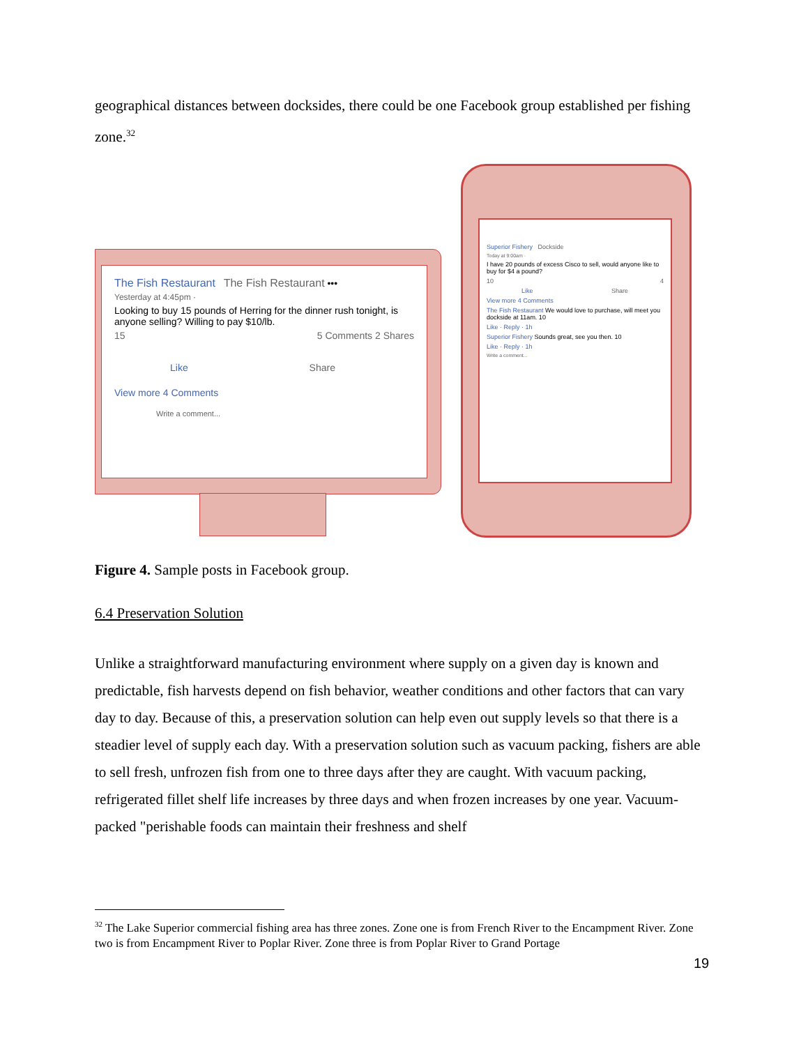geographical distances between docksides, there could be one Facebook group established per fishing zone.<sup>32</sup>
The Fish Restaurant The Fish Restaurant •••
Yesterday at 4:45pm ·
Looking to buy 15 pounds of Herring for the dinner rush tonight, is anyone selling? Willing to pay $10/lb.
15 5 Comments 2 Shares
Like Share
View more 4 Comments
Write a comment...
Superior Fishery Dockside
Today at 9:00am ·
I have 20 pounds of excess Cisco to sell, would anyone like to buy for $4 a pound?
10 4
Like Share
View more 4 Comments
The Fish Restaurant We would love to purchase, will meet you dockside at 11am. 10
Like · Reply · 1h
Superior Fishery Sounds great, see you then. 10
Like · Reply · 1h
Write a comment...
Figure 4. Sample posts in Facebook group.
6.4 Preservation Solution
Unlike a straightforward manufacturing environment where supply on a given day is known and predictable, fish harvests depend on fish behavior, weather conditions and other factors that can vary day to day. Because of this, a preservation solution can help even out supply levels so that there is a steadier level of supply each day. With a preservation solution such as vacuum packing, fishers are able to sell fresh, unfrozen fish from one to three days after they are caught. With vacuum packing, refrigerated fillet shelf life increases by three days and when frozen increases by one year. Vacuum-packed "perishable foods can maintain their freshness and shelf
<sup>32</sup> The Lake Superior commercial fishing area has three zones. Zone one is from French River to the Encampment River. Zone two is from Encampment River to Poplar River. Zone three is from Poplar River to Grand Portage
19